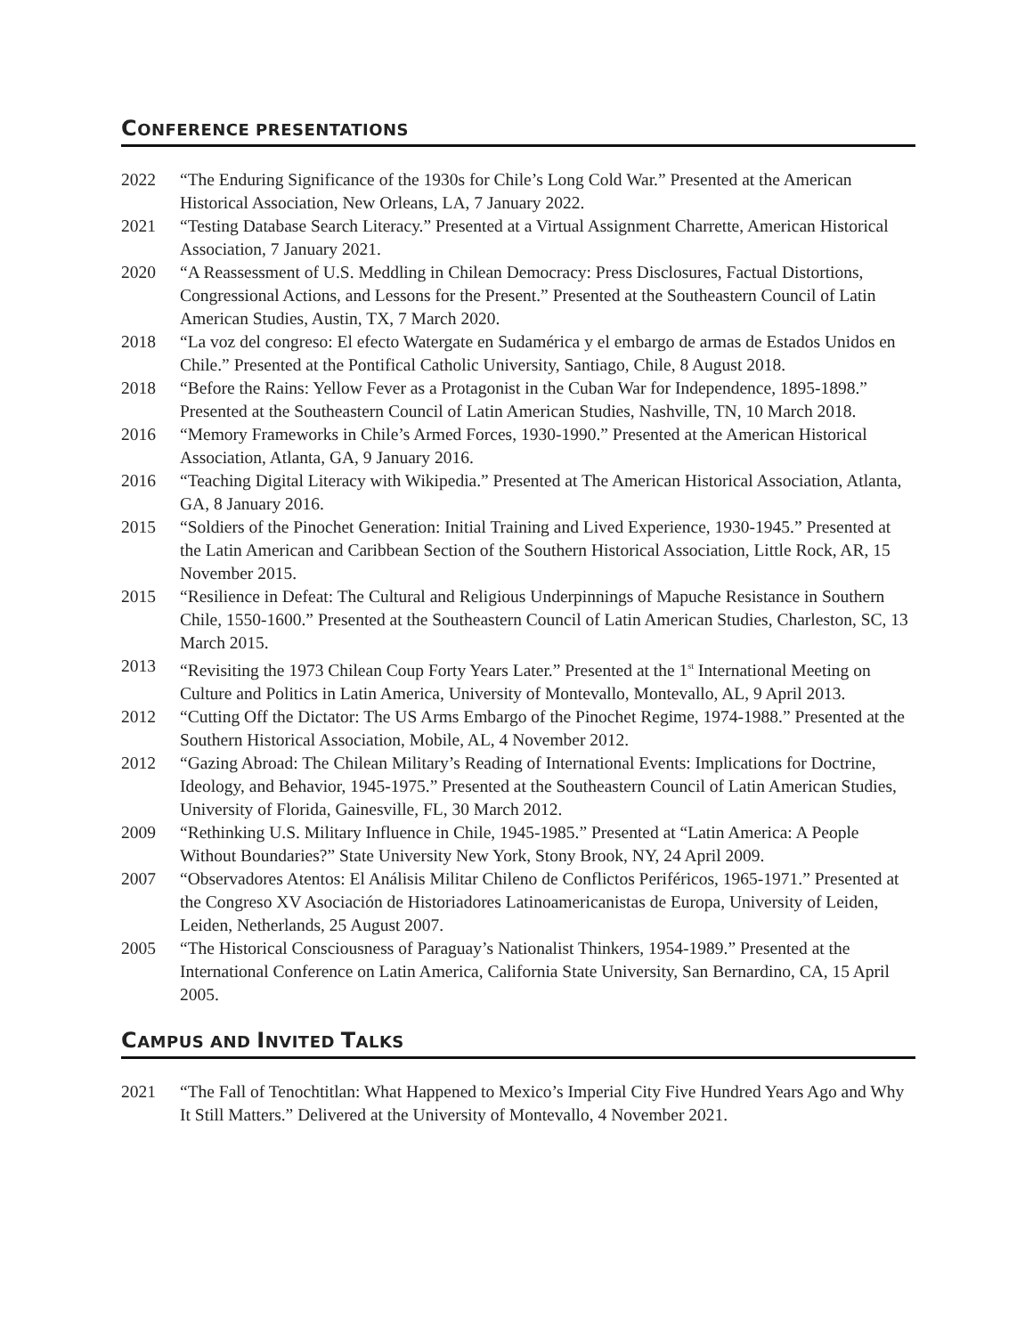CONFERENCE PRESENTATIONS
2022 “The Enduring Significance of the 1930s for Chile’s Long Cold War.” Presented at the American Historical Association, New Orleans, LA, 7 January 2022.
2021 “Testing Database Search Literacy.” Presented at a Virtual Assignment Charrette, American Historical Association, 7 January 2021.
2020 “A Reassessment of U.S. Meddling in Chilean Democracy: Press Disclosures, Factual Distortions, Congressional Actions, and Lessons for the Present.” Presented at the Southeastern Council of Latin American Studies, Austin, TX, 7 March 2020.
2018 “La voz del congreso: El efecto Watergate en Sudamérica y el embargo de armas de Estados Unidos en Chile.” Presented at the Pontifical Catholic University, Santiago, Chile, 8 August 2018.
2018 “Before the Rains: Yellow Fever as a Protagonist in the Cuban War for Independence, 1895-1898.” Presented at the Southeastern Council of Latin American Studies, Nashville, TN, 10 March 2018.
2016 “Memory Frameworks in Chile’s Armed Forces, 1930-1990.” Presented at the American Historical Association, Atlanta, GA, 9 January 2016.
2016 “Teaching Digital Literacy with Wikipedia.” Presented at The American Historical Association, Atlanta, GA, 8 January 2016.
2015 “Soldiers of the Pinochet Generation: Initial Training and Lived Experience, 1930-1945.” Presented at the Latin American and Caribbean Section of the Southern Historical Association, Little Rock, AR, 15 November 2015.
2015 “Resilience in Defeat: The Cultural and Religious Underpinnings of Mapuche Resistance in Southern Chile, 1550-1600.” Presented at the Southeastern Council of Latin American Studies, Charleston, SC, 13 March 2015.
2013 “Revisiting the 1973 Chilean Coup Forty Years Later.” Presented at the 1<sup>st</sup> International Meeting on Culture and Politics in Latin America, University of Montevallo, Montevallo, AL, 9 April 2013.
2012 “Cutting Off the Dictator: The US Arms Embargo of the Pinochet Regime, 1974-1988.” Presented at the Southern Historical Association, Mobile, AL, 4 November 2012.
2012 “Gazing Abroad: The Chilean Military’s Reading of International Events: Implications for Doctrine, Ideology, and Behavior, 1945-1975.” Presented at the Southeastern Council of Latin American Studies, University of Florida, Gainesville, FL, 30 March 2012.
2009 “Rethinking U.S. Military Influence in Chile, 1945-1985.” Presented at “Latin America: A People Without Boundaries?” State University New York, Stony Brook, NY, 24 April 2009.
2007 “Observadores Atentos: El Análisis Militar Chileno de Conflictos Periféricos, 1965-1971.” Presented at the Congreso XV Asociación de Historiadores Latinoamericanistas de Europa, University of Leiden, Leiden, Netherlands, 25 August 2007.
2005 “The Historical Consciousness of Paraguay’s Nationalist Thinkers, 1954-1989.” Presented at the International Conference on Latin America, California State University, San Bernardino, CA, 15 April 2005.
CAMPUS AND INVITED TALKS
2021 “The Fall of Tenochtitlan: What Happened to Mexico’s Imperial City Five Hundred Years Ago and Why It Still Matters.” Delivered at the University of Montevallo, 4 November 2021.